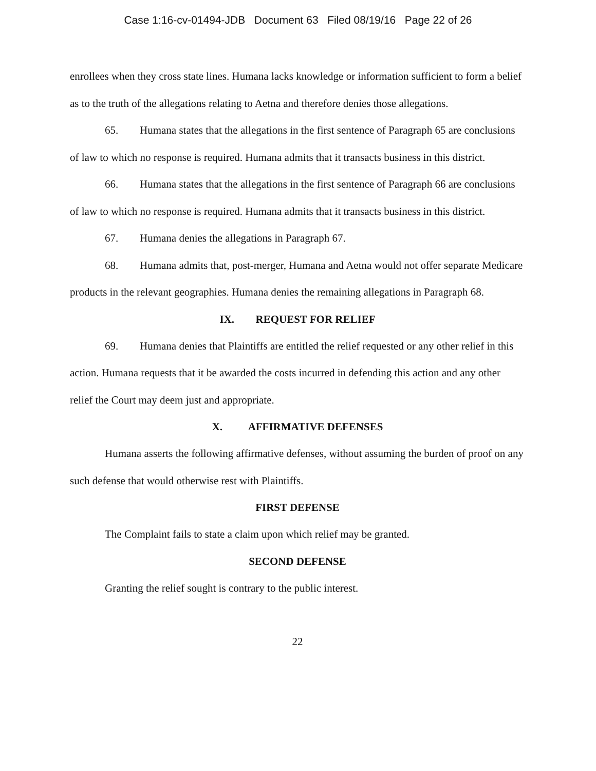Case 1:16-cv-01494-JDB Document 63 Filed 08/19/16 Page 22 of 26
enrollees when they cross state lines. Humana lacks knowledge or information sufficient to form a belief as to the truth of the allegations relating to Aetna and therefore denies those allegations.
65. Humana states that the allegations in the first sentence of Paragraph 65 are conclusions of law to which no response is required. Humana admits that it transacts business in this district.
66. Humana states that the allegations in the first sentence of Paragraph 66 are conclusions of law to which no response is required. Humana admits that it transacts business in this district.
67. Humana denies the allegations in Paragraph 67.
68. Humana admits that, post-merger, Humana and Aetna would not offer separate Medicare products in the relevant geographies. Humana denies the remaining allegations in Paragraph 68.
IX. REQUEST FOR RELIEF
69. Humana denies that Plaintiffs are entitled the relief requested or any other relief in this action. Humana requests that it be awarded the costs incurred in defending this action and any other relief the Court may deem just and appropriate.
X. AFFIRMATIVE DEFENSES
Humana asserts the following affirmative defenses, without assuming the burden of proof on any such defense that would otherwise rest with Plaintiffs.
FIRST DEFENSE
The Complaint fails to state a claim upon which relief may be granted.
SECOND DEFENSE
Granting the relief sought is contrary to the public interest.
22